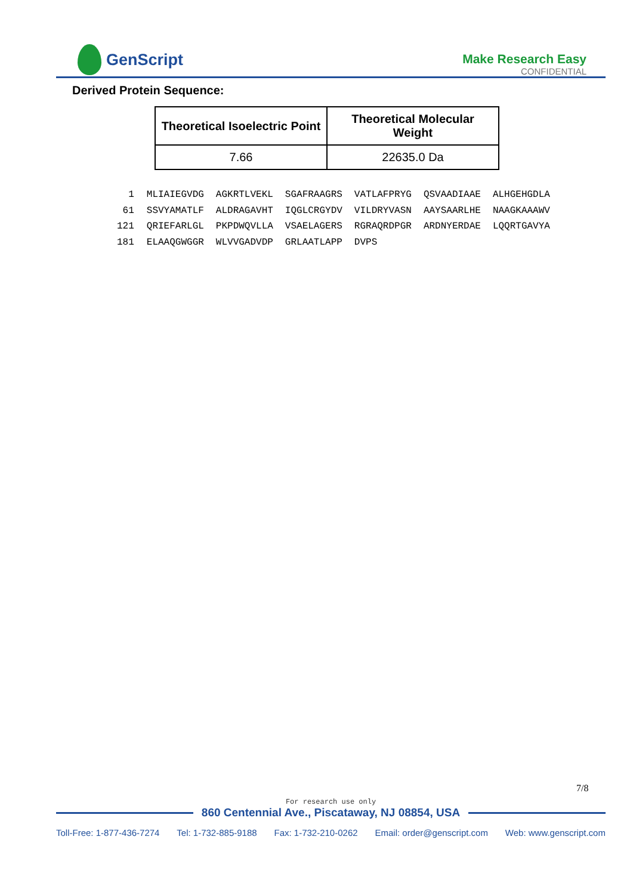GenScript
Make Research Easy
CONFIDENTIAL
Derived Protein Sequence:
| Theoretical Isoelectric Point | Theoretical Molecular Weight |
| --- | --- |
| 7.66 | 22635.0 Da |
| 1 | MLIAIEGVDG | AGKRTLVEKL | SGAFRAAGRS | VATLAFPRYG | QSVAADIAAE | ALHGEHGDLA |
| 61 | SSVYAMATLF | ALDRAGAVHT | IQGLCRGYDV | VILDRYVASN | AAYSAARLHE | NAAGKAAAWV |
| 121 | QRIEFARLGL | PKPDWQVLLA | VSAELAGERS | RGRAQRDPGR | ARDNYERDAE | LQQRTGAVYA |
| 181 | ELAAQGWGGR | WLVVGADVDP | GRLAATLAPP | DVPS | | |
7/8
For research use only
860 Centennial Ave., Piscataway, NJ 08854, USA
Toll-Free: 1-877-436-7274 Tel: 1-732-885-9188 Fax: 1-732-210-0262 Email: order@genscript.com Web: www.genscript.com